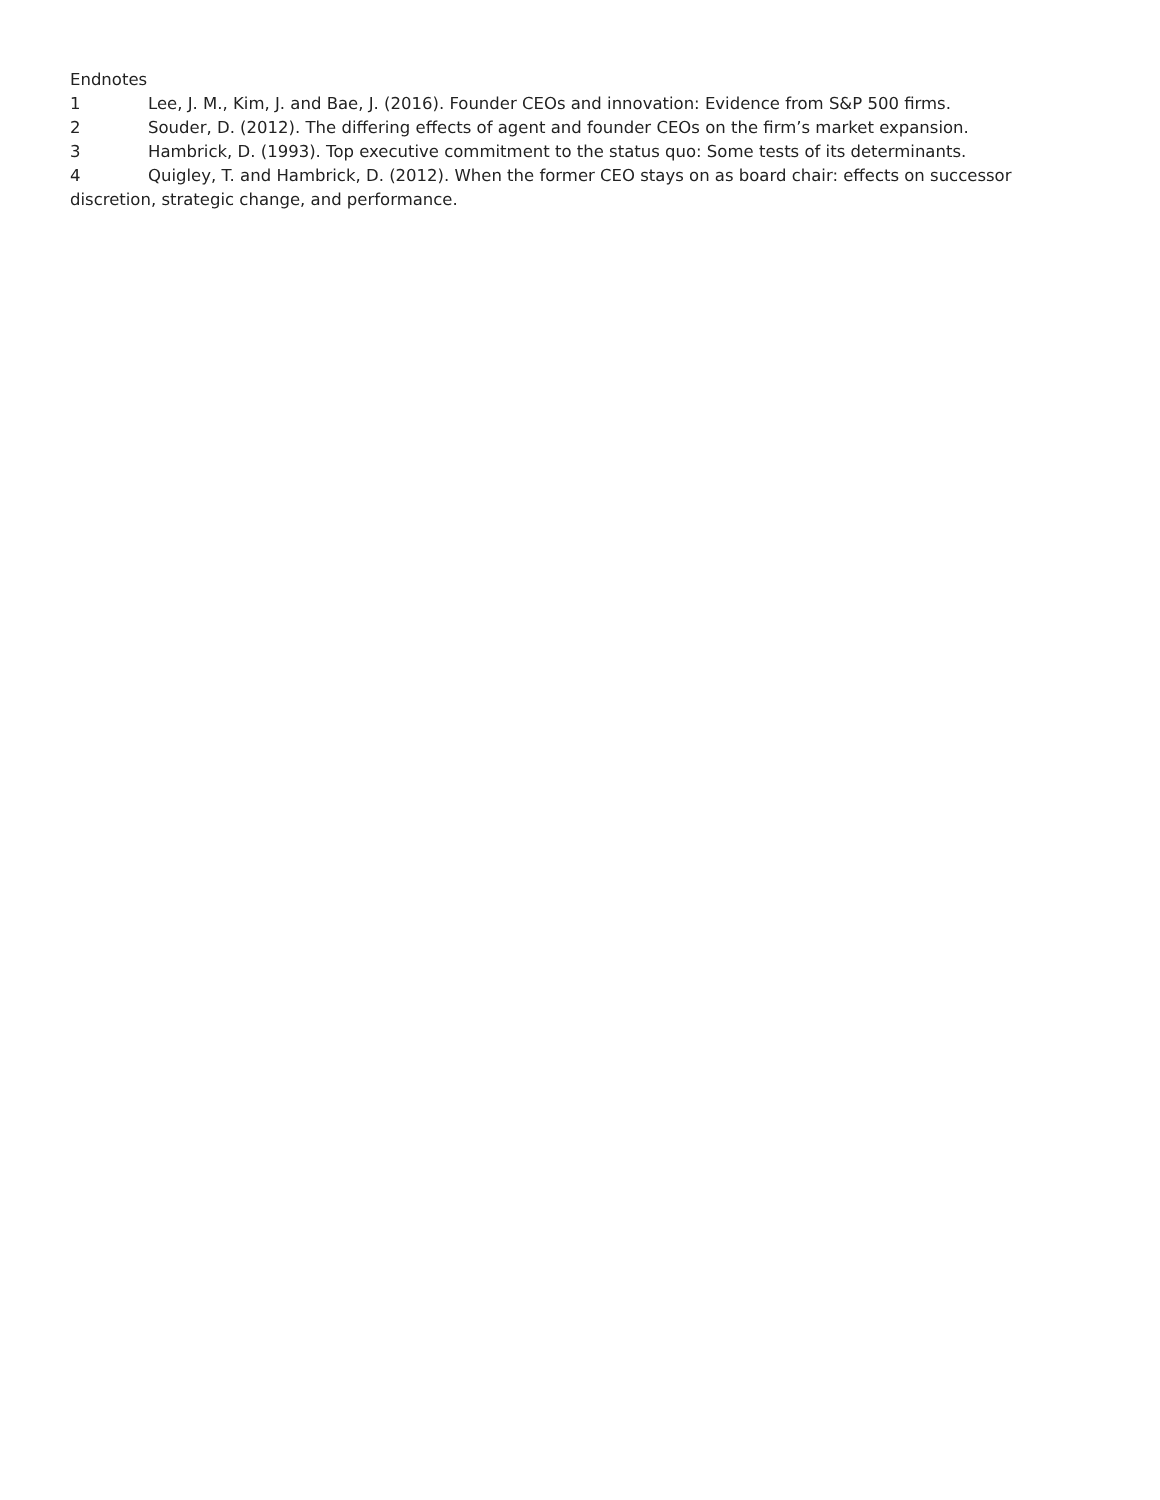Endnotes
1 Lee, J. M., Kim, J. and Bae, J. (2016). Founder CEOs and innovation: Evidence from S&P 500 firms.
2 Souder, D. (2012). The differing effects of agent and founder CEOs on the firm’s market expansion.
3 Hambrick, D. (1993). Top executive commitment to the status quo: Some tests of its determinants.
4 Quigley, T. and Hambrick, D. (2012). When the former CEO stays on as board chair: effects on successor discretion, strategic change, and performance.